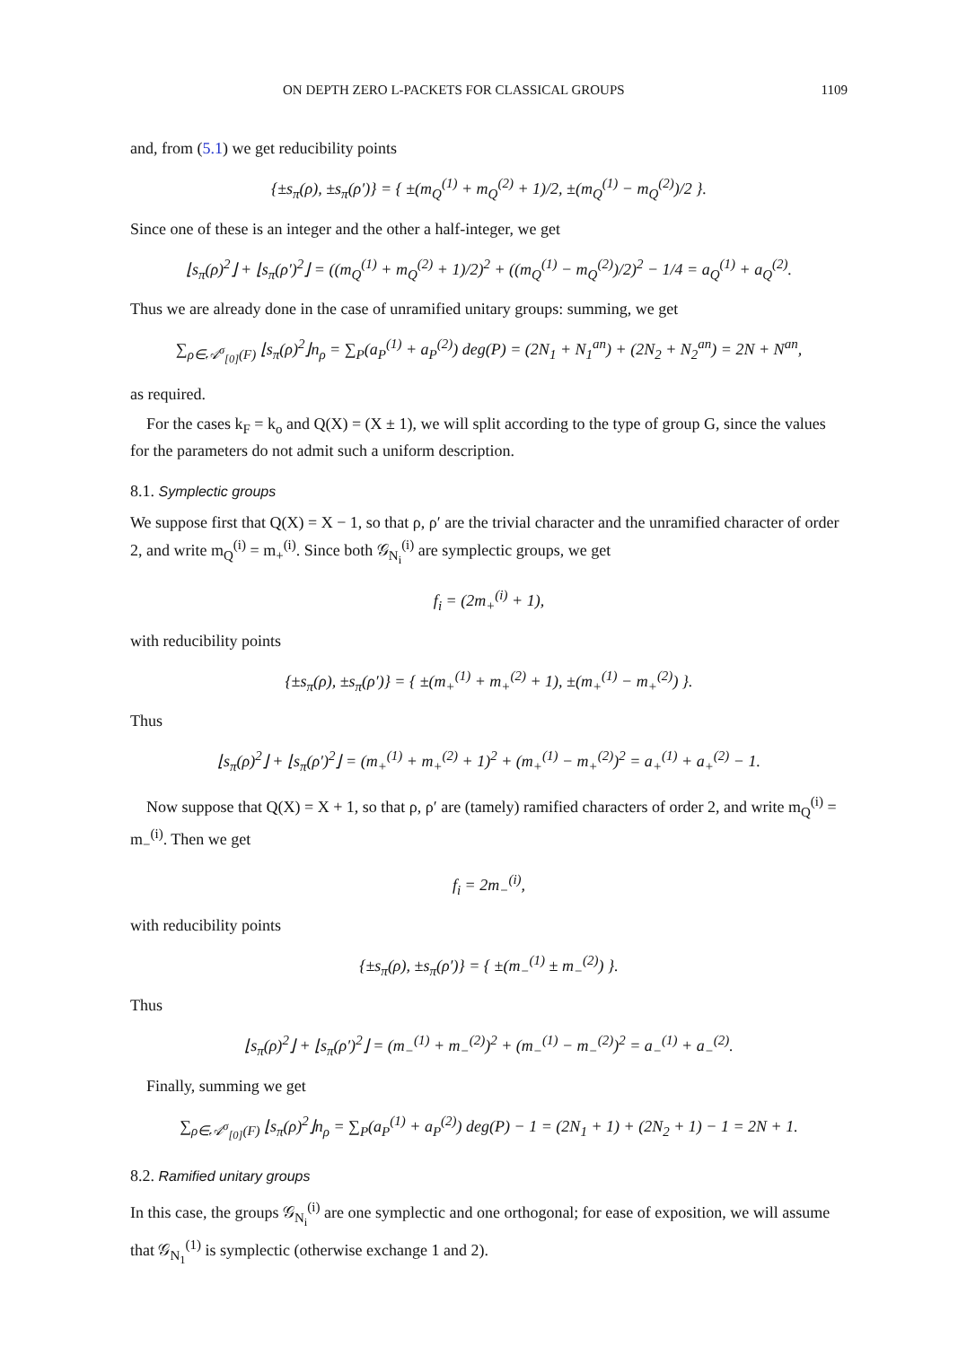ON DEPTH ZERO L-PACKETS FOR CLASSICAL GROUPS 1109
and, from (5.1) we get reducibility points
{±s<sub>π</sub>(ρ), ±s<sub>π</sub>(ρ′)} = { ±(m<sub>Q</sub><sup>(1)</sup> + m<sub>Q</sub><sup>(2)</sup> + 1)/2, ±(m<sub>Q</sub><sup>(1)</sup> − m<sub>Q</sub><sup>(2)</sup>)/2 }.
Since one of these is an integer and the other a half-integer, we get
⌊s<sub>π</sub>(ρ)<sup>2</sup>⌋ + ⌊s<sub>π</sub>(ρ′)<sup>2</sup>⌋ = ((m<sub>Q</sub><sup>(1)</sup> + m<sub>Q</sub><sup>(2)</sup> + 1)/2)<sup>2</sup> + ((m<sub>Q</sub><sup>(1)</sup> − m<sub>Q</sub><sup>(2)</sup>)/2)<sup>2</sup> − 1/4 = a<sub>Q</sub><sup>(1)</sup> + a<sub>Q</sub><sup>(2)</sup>.
Thus we are already done in the case of unramified unitary groups: summing, we get
∑<sub>ρ∈𝒜<sup>σ</sup><sub>[0]</sub>(F)</sub> ⌊s<sub>π</sub>(ρ)<sup>2</sup>⌋n<sub>ρ</sub> = ∑<sub>P</sub>(a<sub>P</sub><sup>(1)</sup> + a<sub>P</sub><sup>(2)</sup>) deg(P) = (2N<sub>1</sub> + N<sub>1</sub><sup>an</sup>) + (2N<sub>2</sub> + N<sub>2</sub><sup>an</sup>) = 2N + N<sup>an</sup>,
as required.
For the cases k<sub>F</sub> = k<sub>o</sub> and Q(X) = (X ± 1), we will split according to the type of group G, since the values for the parameters do not admit such a uniform description.
8.1. Symplectic groups
We suppose first that Q(X) = X − 1, so that ρ, ρ′ are the trivial character and the unramified character of order 2, and write m<sub>Q</sub><sup>(i)</sup> = m<sub>+</sub><sup>(i)</sup>. Since both 𝒢<sub>N<sub>i</sub></sub><sup>(i)</sup> are symplectic groups, we get
f<sub>i</sub> = (2m<sub>+</sub><sup>(i)</sup> + 1),
with reducibility points
{±s<sub>π</sub>(ρ), ±s<sub>π</sub>(ρ′)} = { ±(m<sub>+</sub><sup>(1)</sup> + m<sub>+</sub><sup>(2)</sup> + 1), ±(m<sub>+</sub><sup>(1)</sup> − m<sub>+</sub><sup>(2)</sup>) }.
Thus
⌊s<sub>π</sub>(ρ)<sup>2</sup>⌋ + ⌊s<sub>π</sub>(ρ′)<sup>2</sup>⌋ = (m<sub>+</sub><sup>(1)</sup> + m<sub>+</sub><sup>(2)</sup> + 1)<sup>2</sup> + (m<sub>+</sub><sup>(1)</sup> − m<sub>+</sub><sup>(2)</sup>)<sup>2</sup> = a<sub>+</sub><sup>(1)</sup> + a<sub>+</sub><sup>(2)</sup> − 1.
Now suppose that Q(X) = X + 1, so that ρ, ρ′ are (tamely) ramified characters of order 2, and write m<sub>Q</sub><sup>(i)</sup> = m<sub>−</sub><sup>(i)</sup>. Then we get
f<sub>i</sub> = 2m<sub>−</sub><sup>(i)</sup>,
with reducibility points
{±s<sub>π</sub>(ρ), ±s<sub>π</sub>(ρ′)} = { ±(m<sub>−</sub><sup>(1)</sup> ± m<sub>−</sub><sup>(2)</sup>) }.
Thus
⌊s<sub>π</sub>(ρ)<sup>2</sup>⌋ + ⌊s<sub>π</sub>(ρ′)<sup>2</sup>⌋ = (m<sub>−</sub><sup>(1)</sup> + m<sub>−</sub><sup>(2)</sup>)<sup>2</sup> + (m<sub>−</sub><sup>(1)</sup> − m<sub>−</sub><sup>(2)</sup>)<sup>2</sup> = a<sub>−</sub><sup>(1)</sup> + a<sub>−</sub><sup>(2)</sup>.
Finally, summing we get
∑<sub>ρ∈𝒜<sup>σ</sup><sub>[0]</sub>(F)</sub> ⌊s<sub>π</sub>(ρ)<sup>2</sup>⌋n<sub>ρ</sub> = ∑<sub>P</sub>(a<sub>P</sub><sup>(1)</sup> + a<sub>P</sub><sup>(2)</sup>) deg(P) − 1 = (2N<sub>1</sub> + 1) + (2N<sub>2</sub> + 1) − 1 = 2N + 1.
8.2. Ramified unitary groups
In this case, the groups 𝒢<sub>N<sub>i</sub></sub><sup>(i)</sup> are one symplectic and one orthogonal; for ease of exposition, we will assume that 𝒢<sub>N<sub>1</sub></sub><sup>(1)</sup> is symplectic (otherwise exchange 1 and 2).